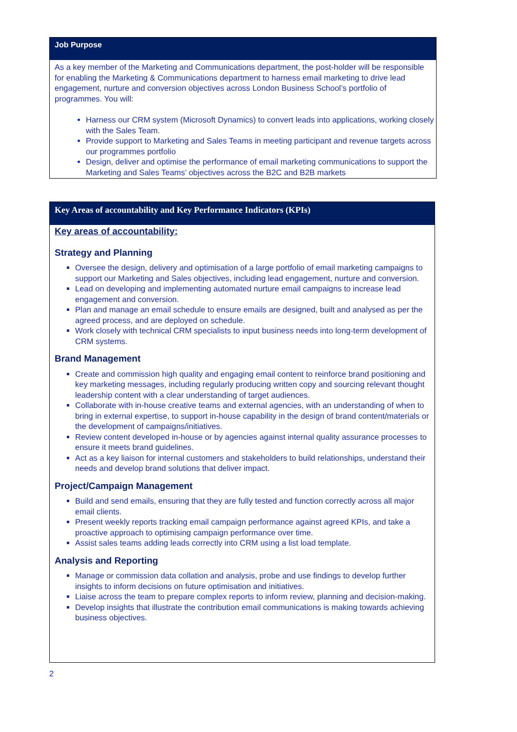Job Purpose
As a key member of the Marketing and Communications department, the post-holder will be responsible for enabling the Marketing & Communications department to harness email marketing to drive lead engagement, nurture and conversion objectives across London Business School’s portfolio of programmes. You will:
Harness our CRM system (Microsoft Dynamics) to convert leads into applications, working closely with the Sales Team.
Provide support to Marketing and Sales Teams in meeting participant and revenue targets across our programmes portfolio
Design, deliver and optimise the performance of email marketing communications to support the Marketing and Sales Teams’ objectives across the B2C and B2B markets
Key Areas of accountability and Key Performance Indicators (KPIs)
Key areas of accountability:
Strategy and Planning
Oversee the design, delivery and optimisation of a large portfolio of email marketing campaigns to support our Marketing and Sales objectives, including lead engagement, nurture and conversion.
Lead on developing and implementing automated nurture email campaigns to increase lead engagement and conversion.
Plan and manage an email schedule to ensure emails are designed, built and analysed as per the agreed process, and are deployed on schedule.
Work closely with technical CRM specialists to input business needs into long-term development of CRM systems.
Brand Management
Create and commission high quality and engaging email content to reinforce brand positioning and key marketing messages, including regularly producing written copy and sourcing relevant thought leadership content with a clear understanding of target audiences.
Collaborate with in-house creative teams and external agencies, with an understanding of when to bring in external expertise, to support in-house capability in the design of brand content/materials or the development of campaigns/initiatives.
Review content developed in-house or by agencies against internal quality assurance processes to ensure it meets brand guidelines.
Act as a key liaison for internal customers and stakeholders to build relationships, understand their needs and develop brand solutions that deliver impact.
Project/Campaign Management
Build and send emails, ensuring that they are fully tested and function correctly across all major email clients.
Present weekly reports tracking email campaign performance against agreed KPIs, and take a proactive approach to optimising campaign performance over time.
Assist sales teams adding leads correctly into CRM using a list load template.
Analysis and Reporting
Manage or commission data collation and analysis, probe and use findings to develop further insights to inform decisions on future optimisation and initiatives.
Liaise across the team to prepare complex reports to inform review, planning and decision-making.
Develop insights that illustrate the contribution email communications is making towards achieving business objectives.
2